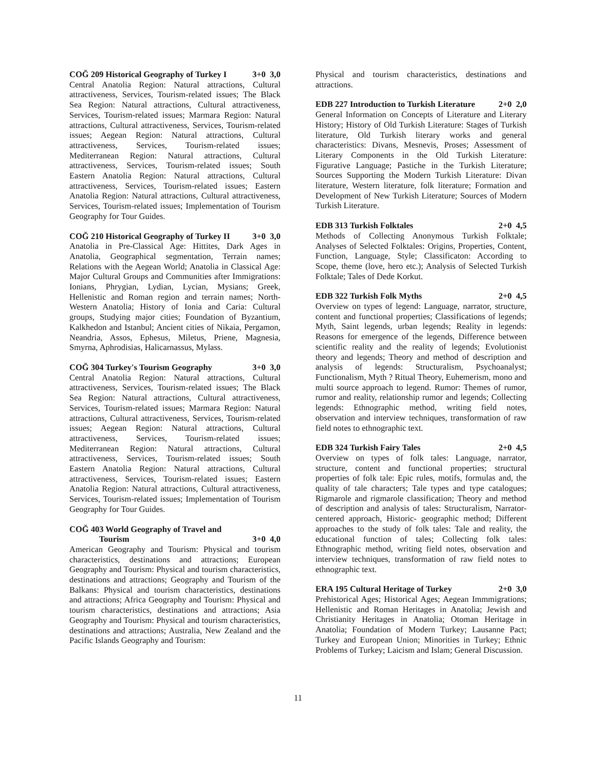COĞ 209 Historical Geography of Turkey I 3+0 3,0
Central Anatolia Region: Natural attractions, Cultural attractiveness, Services, Tourism-related issues; The Black Sea Region: Natural attractions, Cultural attractiveness, Services, Tourism-related issues; Marmara Region: Natural attractions, Cultural attractiveness, Services, Tourism-related issues; Aegean Region: Natural attractions, Cultural attractiveness, Services, Tourism-related issues; Mediterranean Region: Natural attractions, Cultural attractiveness, Services, Tourism-related issues; South Eastern Anatolia Region: Natural attractions, Cultural attractiveness, Services, Tourism-related issues; Eastern Anatolia Region: Natural attractions, Cultural attractiveness, Services, Tourism-related issues; Implementation of Tourism Geography for Tour Guides.
COĞ 210 Historical Geography of Turkey II 3+0 3,0
Anatolia in Pre-Classical Age: Hittites, Dark Ages in Anatolia, Geographical segmentation, Terrain names; Relations with the Aegean World; Anatolia in Classical Age: Major Cultural Groups and Communities after Immigrations: Ionians, Phrygian, Lydian, Lycian, Mysians; Greek, Hellenistic and Roman region and terrain names; North-Western Anatolia; History of Ionia and Caria: Cultural groups, Studying major cities; Foundation of Byzantium, Kalkhedon and Istanbul; Ancient cities of Nikaia, Pergamon, Neandria, Assos, Ephesus, Miletus, Priene, Magnesia, Smyrna, Aphrodisias, Halicarnassus, Mylass.
COĞ 304 Turkey's Tourism Geography 3+0 3,0
Central Anatolia Region: Natural attractions, Cultural attractiveness, Services, Tourism-related issues; The Black Sea Region: Natural attractions, Cultural attractiveness, Services, Tourism-related issues; Marmara Region: Natural attractions, Cultural attractiveness, Services, Tourism-related issues; Aegean Region: Natural attractions, Cultural attractiveness, Services, Tourism-related issues; Mediterranean Region: Natural attractions, Cultural attractiveness, Services, Tourism-related issues; South Eastern Anatolia Region: Natural attractions, Cultural attractiveness, Services, Tourism-related issues; Eastern Anatolia Region: Natural attractions, Cultural attractiveness, Services, Tourism-related issues; Implementation of Tourism Geography for Tour Guides.
COĞ 403 World Geography of Travel and
Tourism
3+0 4,0
American Geography and Tourism: Physical and tourism characteristics, destinations and attractions; European Geography and Tourism: Physical and tourism characteristics, destinations and attractions; Geography and Tourism of the Balkans: Physical and tourism characteristics, destinations and attractions; Africa Geography and Tourism: Physical and tourism characteristics, destinations and attractions; Asia Geography and Tourism: Physical and tourism characteristics, destinations and attractions; Australia, New Zealand and the Pacific Islands Geography and Tourism:
Physical and tourism characteristics, destinations and attractions.
EDB 227 Introduction to Turkish Literature 2+0 2,0
General Information on Concepts of Literature and Literary History; History of Old Turkish Literature: Stages of Turkish literature, Old Turkish literary works and general characteristics: Divans, Mesnevis, Proses; Assessment of Literary Components in the Old Turkish Literature: Figurative Language; Pastiche in the Turkish Literature; Sources Supporting the Modern Turkish Literature: Divan literature, Western literature, folk literature; Formation and Development of New Turkish Literature; Sources of Modern Turkish Literature.
EDB 313 Turkish Folktales 2+0 4,5
Methods of Collecting Anonymous Turkish Folktale; Analyses of Selected Folktales: Origins, Properties, Content, Function, Language, Style; Classificaton: According to Scope, theme (love, hero etc.); Analysis of Selected Turkish Folktale; Tales of Dede Korkut.
EDB 322 Turkish Folk Myths 2+0 4,5
Overview on types of legend: Language, narrator, structure, content and functional properties; Classifications of legends; Myth, Saint legends, urban legends; Reality in legends: Reasons for emergence of the legends, Difference between scientific reality and the reality of legends; Evolutionist theory and legends; Theory and method of description and analysis of legends: Structuralism, Psychoanalyst; Functionalism, Myth ? Ritual Theory, Euhemerism, mono and multi source approach to legend. Rumor: Themes of rumor, rumor and reality, relationship rumor and legends; Collecting legends: Ethnographic method, writing field notes, observation and interview techniques, transformation of raw field notes to ethnographic text.
EDB 324 Turkish Fairy Tales 2+0 4,5
Overview on types of folk tales: Language, narrator, structure, content and functional properties; structural properties of folk tale: Epic rules, motifs, formulas and, the quality of tale characters; Tale types and type catalogues; Rigmarole and rigmarole classification; Theory and method of description and analysis of tales: Structuralism, Narrator-centered approach, Historic- geographic method; Different approaches to the study of folk tales: Tale and reality, the educational function of tales; Collecting folk tales: Ethnographic method, writing field notes, observation and interview techniques, transformation of raw field notes to ethnographic text.
ERA 195 Cultural Heritage of Turkey 2+0 3,0
Prehistorical Ages; Historical Ages; Aegean Immmigrations; Hellenistic and Roman Heritages in Anatolia; Jewish and Christianity Heritages in Anatolia; Otoman Heritage in Anatolia; Foundation of Modern Turkey; Lausanne Pact; Turkey and European Union; Minorities in Turkey; Ethnic Problems of Turkey; Laicism and Islam; General Discussion.
11